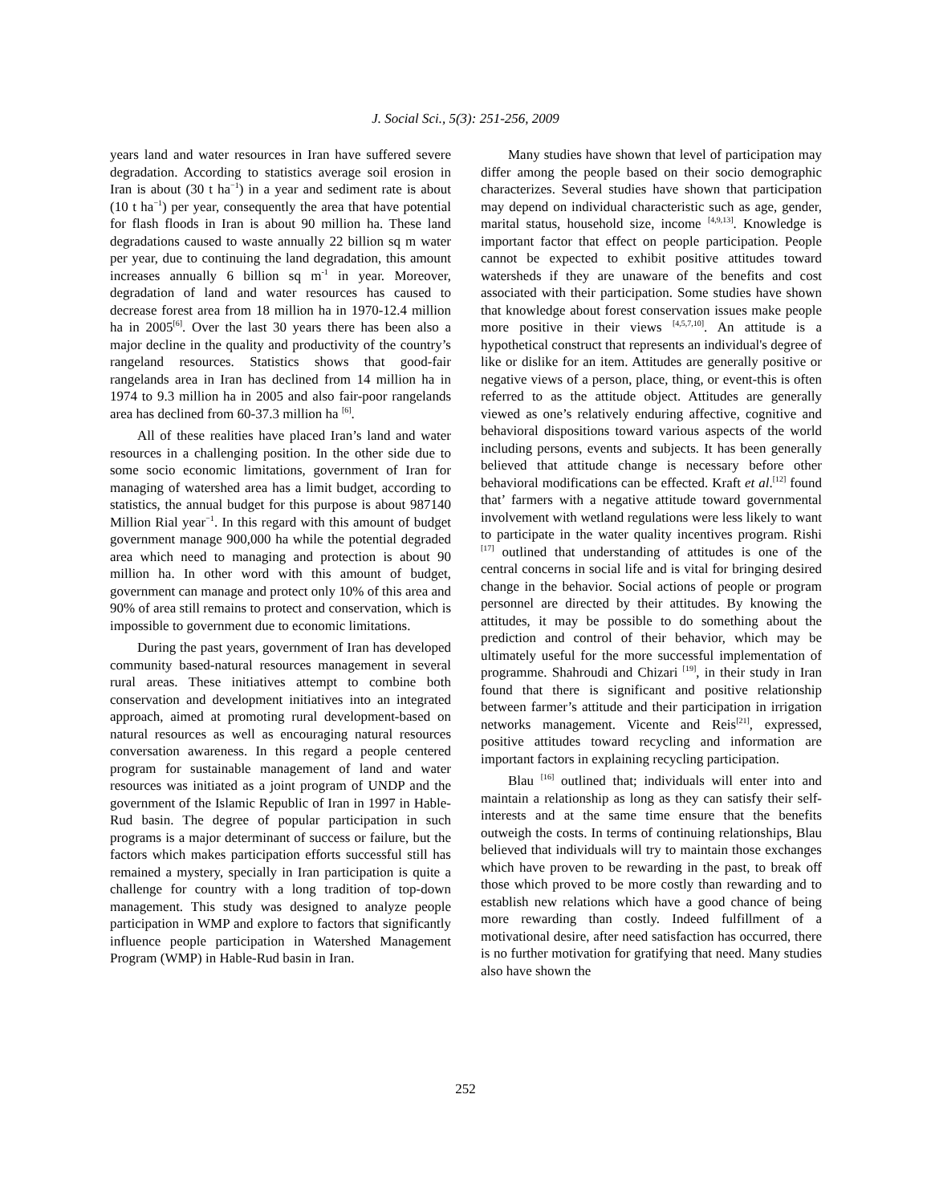J. Social Sci., 5(3): 251-256, 2009
years land and water resources in Iran have suffered severe degradation. According to statistics average soil erosion in Iran is about (30 t ha<sup>−1</sup>) in a year and sediment rate is about (10 t ha<sup>−1</sup>) per year, consequently the area that have potential for flash floods in Iran is about 90 million ha. These land degradations caused to waste annually 22 billion sq m water per year, due to continuing the land degradation, this amount increases annually 6 billion sq m<sup>-1</sup> in year. Moreover, degradation of land and water resources has caused to decrease forest area from 18 million ha in 1970-12.4 million ha in 2005<sup>[6]</sup>. Over the last 30 years there has been also a major decline in the quality and productivity of the country’s rangeland resources. Statistics shows that good-fair rangelands area in Iran has declined from 14 million ha in 1974 to 9.3 million ha in 2005 and also fair-poor rangelands area has declined from 60-37.3 million ha <sup>[6]</sup>.
All of these realities have placed Iran’s land and water resources in a challenging position. In the other side due to some socio economic limitations, government of Iran for managing of watershed area has a limit budget, according to statistics, the annual budget for this purpose is about 987140 Million Rial year<sup>−1</sup>. In this regard with this amount of budget government manage 900,000 ha while the potential degraded area which need to managing and protection is about 90 million ha. In other word with this amount of budget, government can manage and protect only 10% of this area and 90% of area still remains to protect and conservation, which is impossible to government due to economic limitations.
During the past years, government of Iran has developed community based-natural resources management in several rural areas. These initiatives attempt to combine both conservation and development initiatives into an integrated approach, aimed at promoting rural development-based on natural resources as well as encouraging natural resources conversation awareness. In this regard a people centered program for sustainable management of land and water resources was initiated as a joint program of UNDP and the government of the Islamic Republic of Iran in 1997 in Hable-Rud basin. The degree of popular participation in such programs is a major determinant of success or failure, but the factors which makes participation efforts successful still has remained a mystery, specially in Iran participation is quite a challenge for country with a long tradition of top-down management. This study was designed to analyze people participation in WMP and explore to factors that significantly influence people participation in Watershed Management Program (WMP) in Hable-Rud basin in Iran.
Many studies have shown that level of participation may differ among the people based on their socio demographic characterizes. Several studies have shown that participation may depend on individual characteristic such as age, gender, marital status, household size, income <sup>[4,9,13]</sup>. Knowledge is important factor that effect on people participation. People cannot be expected to exhibit positive attitudes toward watersheds if they are unaware of the benefits and cost associated with their participation. Some studies have shown that knowledge about forest conservation issues make people more positive in their views <sup>[4,5,7,10]</sup>. An attitude is a hypothetical construct that represents an individual's degree of like or dislike for an item. Attitudes are generally positive or negative views of a person, place, thing, or event-this is often referred to as the attitude object. Attitudes are generally viewed as one’s relatively enduring affective, cognitive and behavioral dispositions toward various aspects of the world including persons, events and subjects. It has been generally believed that attitude change is necessary before other behavioral modifications can be effected. Kraft et al.<sup>[12]</sup> found that’ farmers with a negative attitude toward governmental involvement with wetland regulations were less likely to want to participate in the water quality incentives program. Rishi <sup>[17]</sup> outlined that understanding of attitudes is one of the central concerns in social life and is vital for bringing desired change in the behavior. Social actions of people or program personnel are directed by their attitudes. By knowing the attitudes, it may be possible to do something about the prediction and control of their behavior, which may be ultimately useful for the more successful implementation of programme. Shahroudi and Chizari <sup>[19]</sup>, in their study in Iran found that there is significant and positive relationship between farmer’s attitude and their participation in irrigation networks management. Vicente and Reis<sup>[21]</sup>, expressed, positive attitudes toward recycling and information are important factors in explaining recycling participation.
Blau <sup>[16]</sup> outlined that; individuals will enter into and maintain a relationship as long as they can satisfy their self-interests and at the same time ensure that the benefits outweigh the costs. In terms of continuing relationships, Blau believed that individuals will try to maintain those exchanges which have proven to be rewarding in the past, to break off those which proved to be more costly than rewarding and to establish new relations which have a good chance of being more rewarding than costly. Indeed fulfillment of a motivational desire, after need satisfaction has occurred, there is no further motivation for gratifying that need. Many studies also have shown the
252